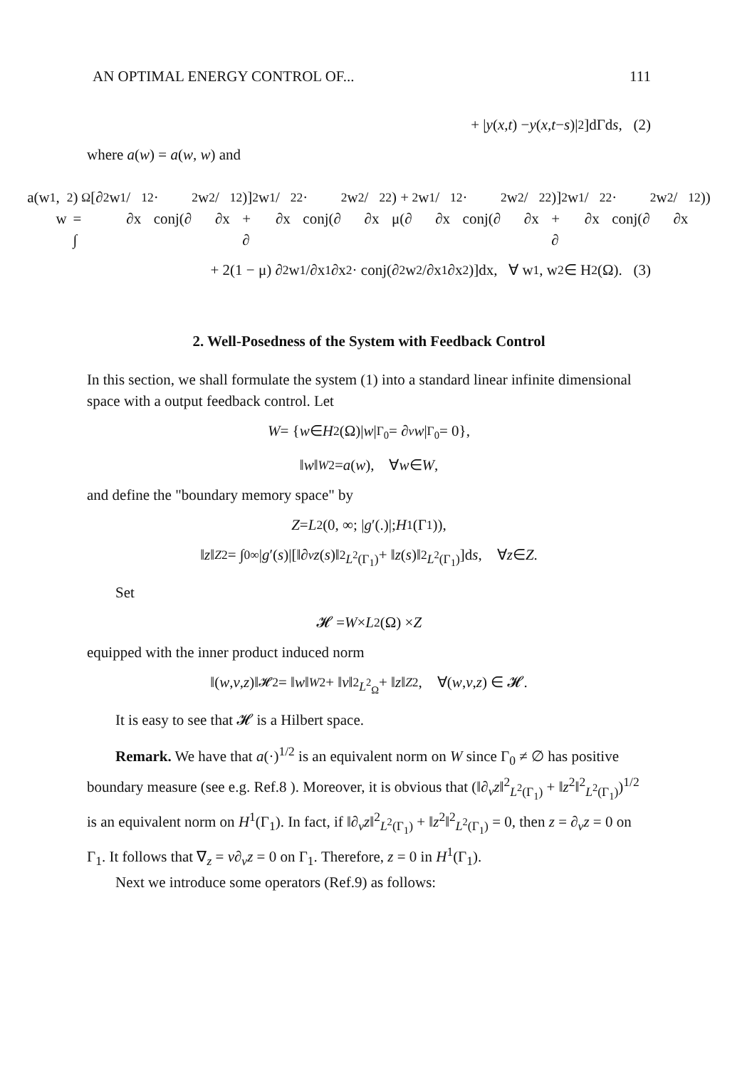AN OPTIMAL ENERGY CONTROL OF... 111
+ | y (x, t) − y (x, t − s)|<sup>2</sup>]dΓd s, (2)
where a(w) = a(w, w) and
a(w<sub>1</sub>, w<sub>2</sub>) = ∫<sub>Ω</sub>[∂<sup>2</sup>w<sub>1</sub>/∂x<sub>1</sub><sup>2</sup> · conj(∂<sup>2</sup>w<sub>2</sub>/∂x<sub>1</sub><sup>2</sup>)] + ∂<sup>2</sup>w<sub>1</sub>/∂x<sub>2</sub><sup>2</sup> · conj(∂<sup>2</sup>w<sub>2</sub>/∂x<sub>2</sub><sup>2</sup>) + μ(∂<sup>2</sup>w<sub>1</sub>/∂x<sub>1</sub><sup>2</sup> · conj(∂<sup>2</sup>w<sub>2</sub>/∂x<sub>2</sub><sup>2</sup>)] + ∂<sup>2</sup>w<sub>1</sub>/∂x<sub>2</sub><sup>2</sup> · conj(∂<sup>2</sup>w<sub>2</sub>/∂x<sub>1</sub><sup>2</sup>))
+ 2(1 − μ) ∂<sup>2</sup>w<sub>1</sub>/∂x<sub>1</sub>∂x<sub>2</sub> · conj(∂<sup>2</sup>w<sub>2</sub>/∂x<sub>1</sub>∂x<sub>2</sub>)]dx, ∀ w<sub>1</sub>, w<sub>2</sub> ∈ H<sup>2</sup>(Ω). (3)
2. Well-Posedness of the System with Feedback Control
In this section, we shall formulate the system (1) into a standard linear infinite dimensional space with a output feedback control. Let
W = { w ∈ H<sup>2</sup>(Ω)| w |<sub>Γ<sub>0</sub></sub> = ∂<sub>v</sub> w |<sub>Γ<sub>0</sub></sub> = 0},
‖ w ‖<sub>W</sub><sup>2</sup> = a (w), ∀ w ∈ W,
and define the "boundary memory space" by
Z = L<sup>2</sup>(0, ∞; | g ′(.)|; H<sup>1</sup>(Γ<sub>1</sub>)),
‖ z ‖<sub>Z</sub><sup>2</sup> = ∫<sub>0</sub><sup>∞</sup> | g ′(s)|[‖∂<sub>v</sub> z (s)‖<sup>2</sup><sub>L<sup>2</sup>(Γ<sub>1</sub>)</sub> + ‖ z (s)‖<sup>2</sup><sub>L<sup>2</sup>(Γ<sub>1</sub>)</sub>]d s, ∀ z ∈ Z.
Set
𝓗 = W × L<sup>2</sup>(Ω) × Z
equipped with the inner product induced norm
‖(w, v, z)‖<sub>𝓗</sub><sup>2</sup> = ‖ w ‖<sub>W</sub><sup>2</sup> + ‖ v ‖<sup>2</sup><sub>L<sup>2</sup><sub>Ω</sub></sub> + ‖ z ‖<sub>Z</sub><sup>2</sup>, ∀(w, v, z) ∈ 𝓗.
It is easy to see that 𝓗 is a Hilbert space.
Remark. We have that a(·)<sup>1/2</sup> is an equivalent norm on W since Γ<sub>0</sub> ≠ ∅ has positive boundary measure (see e.g. Ref.8 ). Moreover, it is obvious that (‖∂<sub>v</sub>z‖<sup>2</sup><sub>L<sup>2</sup>(Γ<sub>1</sub>)</sub> + ‖z<sup>2</sup>‖<sup>2</sup><sub>L<sup>2</sup>(Γ<sub>1</sub>)</sub>)<sup>1/2</sup> is an equivalent norm on H<sup>1</sup>(Γ<sub>1</sub>). In fact, if ‖∂<sub>v</sub>z‖<sup>2</sup><sub>L<sup>2</sup>(Γ<sub>1</sub>)</sub> + ‖z<sup>2</sup>‖<sup>2</sup><sub>L<sup>2</sup>(Γ<sub>1</sub>)</sub> = 0, then z = ∂<sub>v</sub>z = 0 on Γ<sub>1</sub>. It follows that ∇<sub>z</sub> = v∂<sub>v</sub>z = 0 on Γ<sub>1</sub>. Therefore, z = 0 in H<sup>1</sup>(Γ<sub>1</sub>).
Next we introduce some operators (Ref.9) as follows: